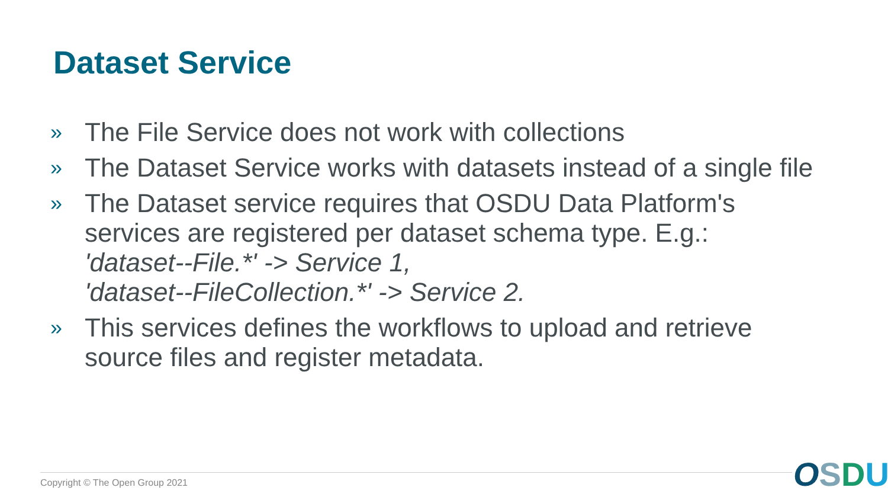Dataset Service
» The File Service does not work with collections
» The Dataset Service works with datasets instead of a single file
» The Dataset service requires that OSDU Data Platform's services are registered per dataset schema type. E.g.:
'dataset--File.*' -> Service 1,
'dataset--FileCollection.*' -> Service 2.
» This services defines the workflows to upload and retrieve source files and register metadata.
Copyright © The Open Group 2021
OSDU